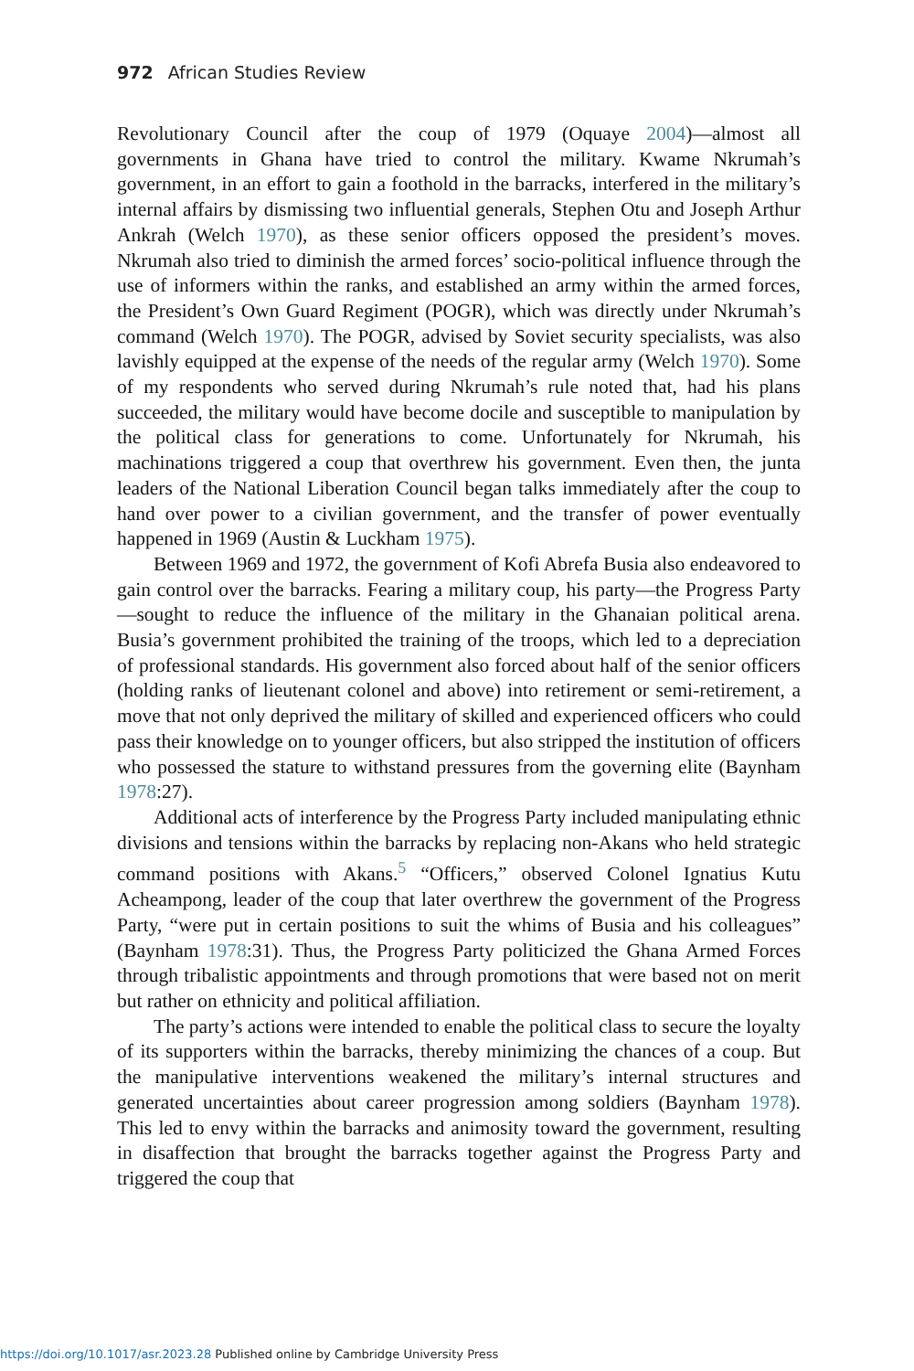972 African Studies Review
Revolutionary Council after the coup of 1979 (Oquaye 2004)—almost all governments in Ghana have tried to control the military. Kwame Nkrumah’s government, in an effort to gain a foothold in the barracks, interfered in the military’s internal affairs by dismissing two influential generals, Stephen Otu and Joseph Arthur Ankrah (Welch 1970), as these senior officers opposed the president’s moves. Nkrumah also tried to diminish the armed forces’ socio-political influence through the use of informers within the ranks, and established an army within the armed forces, the President’s Own Guard Regiment (POGR), which was directly under Nkrumah’s command (Welch 1970). The POGR, advised by Soviet security specialists, was also lavishly equipped at the expense of the needs of the regular army (Welch 1970). Some of my respondents who served during Nkrumah’s rule noted that, had his plans succeeded, the military would have become docile and susceptible to manipulation by the political class for generations to come. Unfortunately for Nkrumah, his machinations triggered a coup that overthrew his government. Even then, the junta leaders of the National Liberation Council began talks immediately after the coup to hand over power to a civilian government, and the transfer of power eventually happened in 1969 (Austin & Luckham 1975).
Between 1969 and 1972, the government of Kofi Abrefa Busia also endeavored to gain control over the barracks. Fearing a military coup, his party—the Progress Party—sought to reduce the influence of the military in the Ghanaian political arena. Busia’s government prohibited the training of the troops, which led to a depreciation of professional standards. His government also forced about half of the senior officers (holding ranks of lieutenant colonel and above) into retirement or semi-retirement, a move that not only deprived the military of skilled and experienced officers who could pass their knowledge on to younger officers, but also stripped the institution of officers who possessed the stature to withstand pressures from the governing elite (Baynham 1978:27).
Additional acts of interference by the Progress Party included manipulating ethnic divisions and tensions within the barracks by replacing non-Akans who held strategic command positions with Akans.<sup>5</sup> “Officers,” observed Colonel Ignatius Kutu Acheampong, leader of the coup that later overthrew the government of the Progress Party, “were put in certain positions to suit the whims of Busia and his colleagues” (Baynham 1978:31). Thus, the Progress Party politicized the Ghana Armed Forces through tribalistic appointments and through promotions that were based not on merit but rather on ethnicity and political affiliation.
The party’s actions were intended to enable the political class to secure the loyalty of its supporters within the barracks, thereby minimizing the chances of a coup. But the manipulative interventions weakened the military’s internal structures and generated uncertainties about career progression among soldiers (Baynham 1978). This led to envy within the barracks and animosity toward the government, resulting in disaffection that brought the barracks together against the Progress Party and triggered the coup that
https://doi.org/10.1017/asr.2023.28 Published online by Cambridge University Press